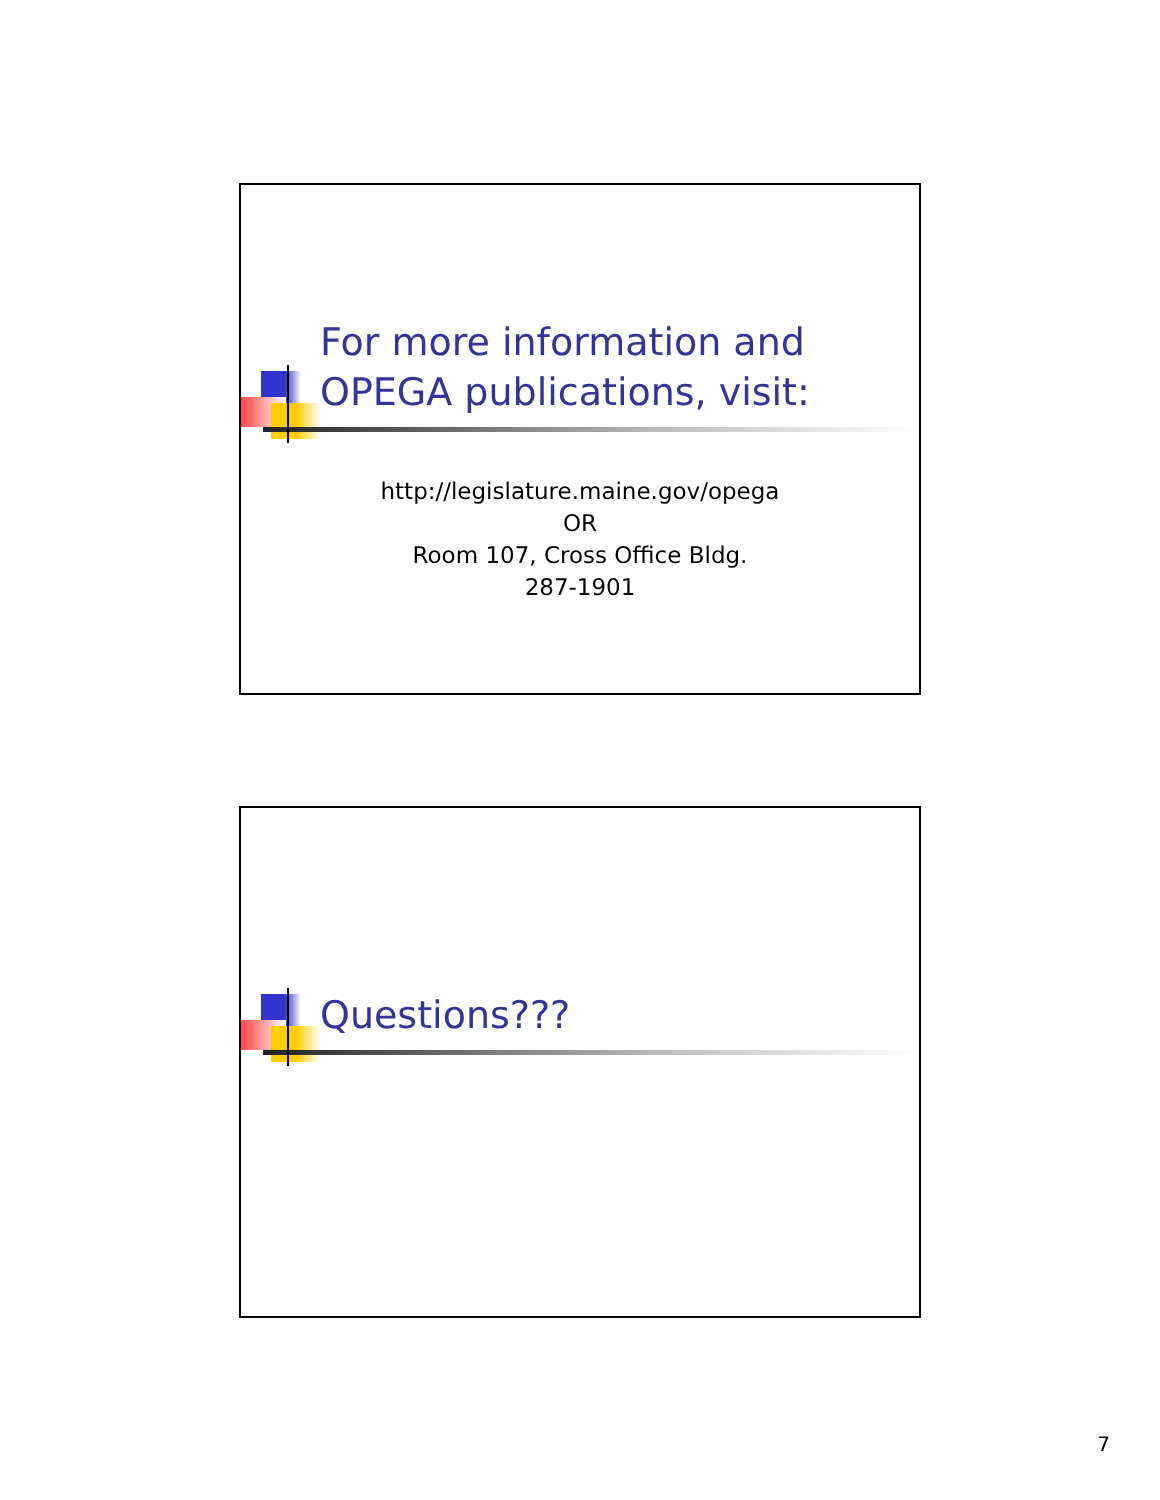For more information and
OPEGA publications, visit:
http://legislature.maine.gov/opega
OR
Room 107, Cross Office Bldg.
287-1901
Questions???
7